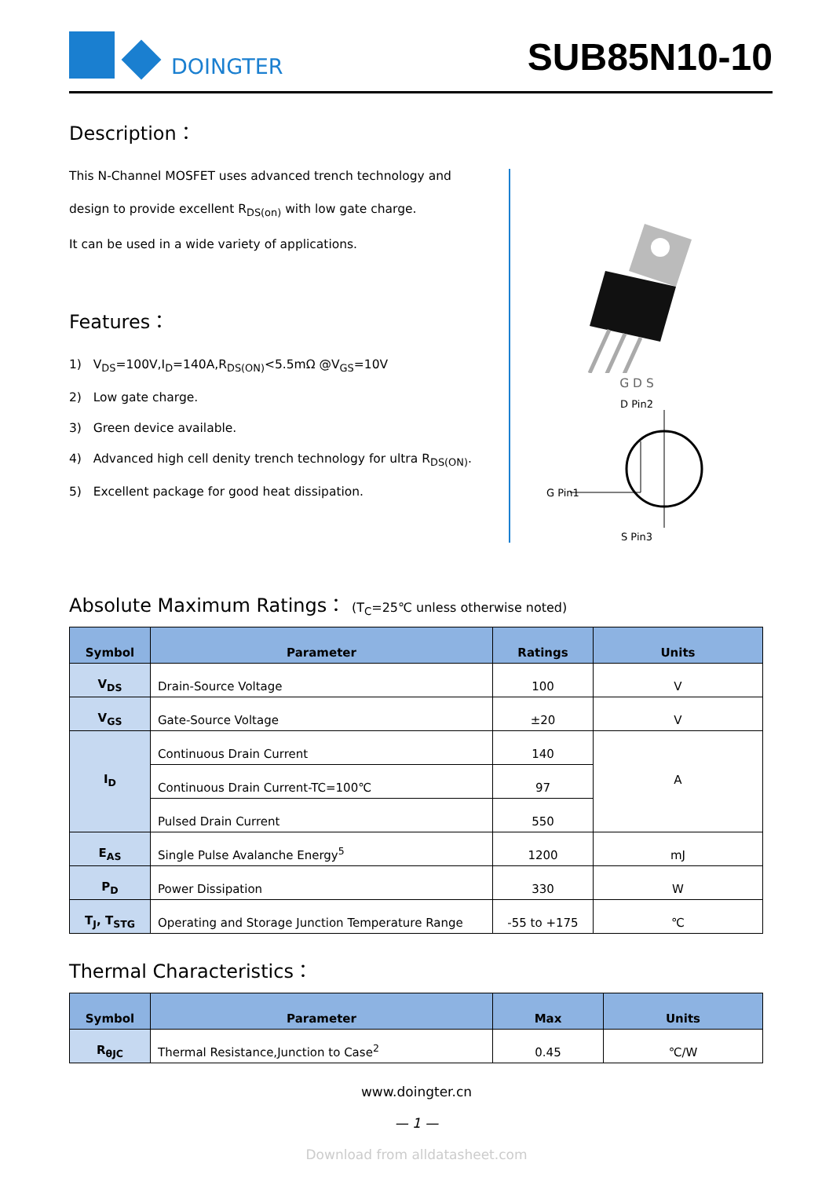DOINGTER
SUB85N10-10
Description：
This N-Channel MOSFET uses advanced trench technology and
design to provide excellent R<sub>DS(on)</sub> with low gate charge.
It can be used in a wide variety of applications.
Features：
1) V<sub>DS</sub>=100V,I<sub>D</sub>=140A,R<sub>DS(ON)</sub><5.5mΩ @V<sub>GS</sub>=10V
2) Low gate charge.
3) Green device available.
4) Advanced high cell denity trench technology for ultra R<sub>DS(ON)</sub>.
5) Excellent package for good heat dissipation.
G D S
D Pin2
G Pin1
S Pin3
Absolute Maximum Ratings： (T<sub>C</sub>=25℃ unless otherwise noted)
| Symbol | Parameter | Ratings | Units |
| --- | --- | --- | --- |
| V<sub>DS</sub> | Drain-Source Voltage | 100 | V |
| V<sub>GS</sub> | Gate-Source Voltage | ±20 | V |
| I<sub>D</sub> | Continuous Drain Current | 140 | A |
| | Continuous Drain Current-TC=100℃ | 97 | |
| | Pulsed Drain Current | 550 | |
| E<sub>AS</sub> | Single Pulse Avalanche Energy<sup>5</sup> | 1200 | mJ |
| P<sub>D</sub> | Power Dissipation | 330 | W |
| T<sub>J</sub>, T<sub>STG</sub> | Operating and Storage Junction Temperature Range | -55 to +175 | ℃ |
Thermal Characteristics：
| Symbol | Parameter | Max | Units |
| --- | --- | --- | --- |
| R<sub>θJC</sub> | Thermal Resistance,Junction to Case<sup>2</sup> | 0.45 | ℃/W |
www.doingter.cn
— 1 —
Download from alldatasheet.com